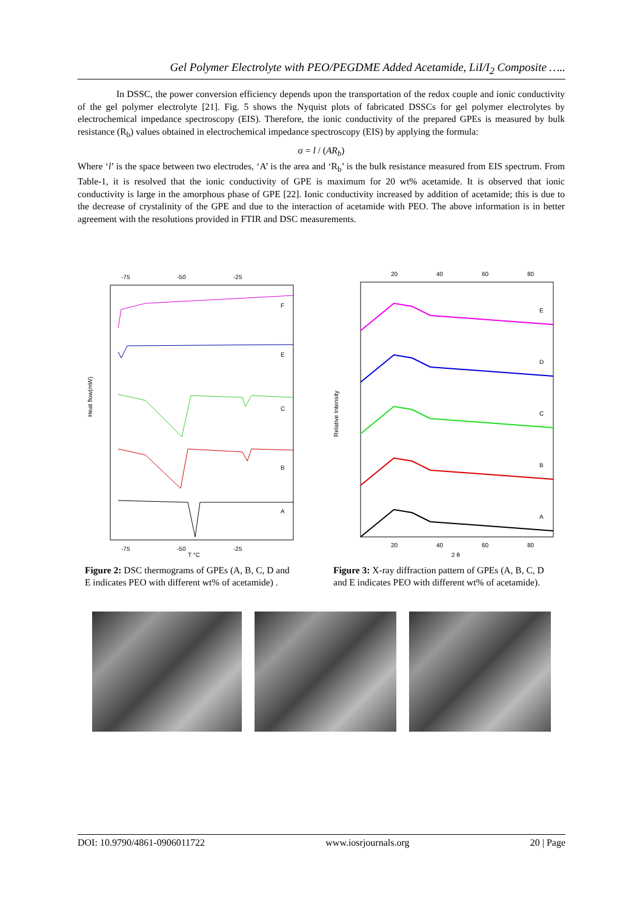Gel Polymer Electrolyte with PEO/PEGDME Added Acetamide, LiI/I<sub>2</sub> Composite …..
In DSSC, the power conversion efficiency depends upon the transportation of the redox couple and ionic conductivity of the gel polymer electrolyte [21]. Fig. 5 shows the Nyquist plots of fabricated DSSCs for gel polymer electrolytes by electrochemical impedance spectroscopy (EIS). Therefore, the ionic conductivity of the prepared GPEs is measured by bulk resistance (R<sub>b</sub>) values obtained in electrochemical impedance spectroscopy (EIS) by applying the formula:
σ = l / (AR<sub>b</sub>)
Where ‘l’ is the space between two electrodes, ‘A’ is the area and ‘R<sub>b</sub>’ is the bulk resistance measured from EIS spectrum. From Table-1, it is resolved that the ionic conductivity of GPE is maximum for 20 wt% acetamide. It is observed that ionic conductivity is large in the amorphous phase of GPE [22]. Ionic conductivity increased by addition of acetamide; this is due to the decrease of crystalinity of the GPE and due to the interaction of acetamide with PEO. The above information is in better agreement with the resolutions provided in FTIR and DSC measurements.
Heat flow(mW)
-75
-50
-25
-75
-50
-25
T °C
F
E
C
B
A
Figure 2: DSC thermograms of GPEs (A, B, C, D and E indicates PEO with different wt% of acetamide) .
Relative Intensity
20
40
60
80
20
40
60
80
2 θ
E
D
C
B
A
Figure 3: X-ray diffraction pattern of GPEs (A, B, C, D and E indicates PEO with different wt% of acetamide).
DOI: 10.9790/4861-0906011722 www.iosrjournals.org 20 | Page